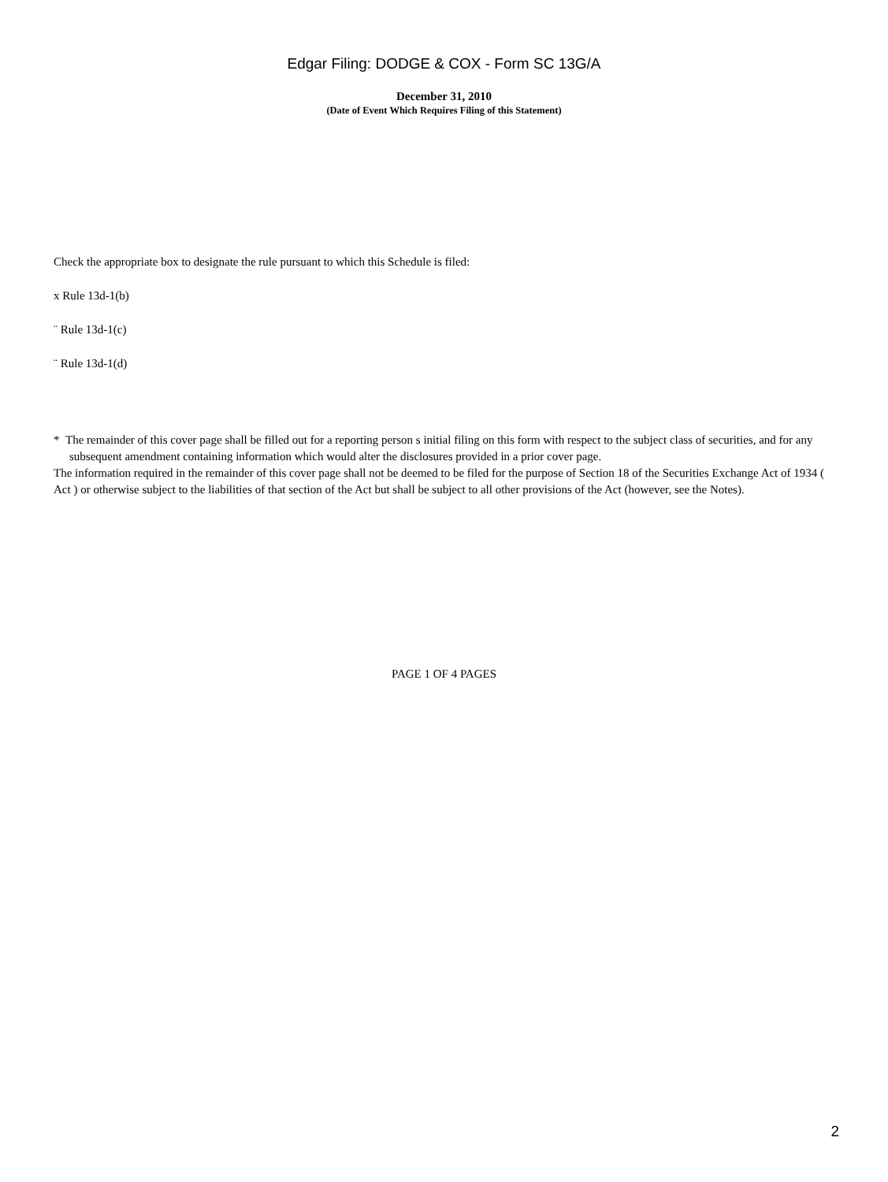Edgar Filing: DODGE & COX - Form SC 13G/A
December 31, 2010
(Date of Event Which Requires Filing of this Statement)
Check the appropriate box to designate the rule pursuant to which this Schedule is filed:
x Rule 13d-1(b)
¨ Rule 13d-1(c)
¨ Rule 13d-1(d)
* The remainder of this cover page shall be filled out for a reporting person s initial filing on this form with respect to the subject class of securities, and for any subsequent amendment containing information which would alter the disclosures provided in a prior cover page.
The information required in the remainder of this cover page shall not be deemed to be filed for the purpose of Section 18 of the Securities Exchange Act of 1934 ( Act ) or otherwise subject to the liabilities of that section of the Act but shall be subject to all other provisions of the Act (however, see the Notes).
PAGE 1 OF 4 PAGES
2